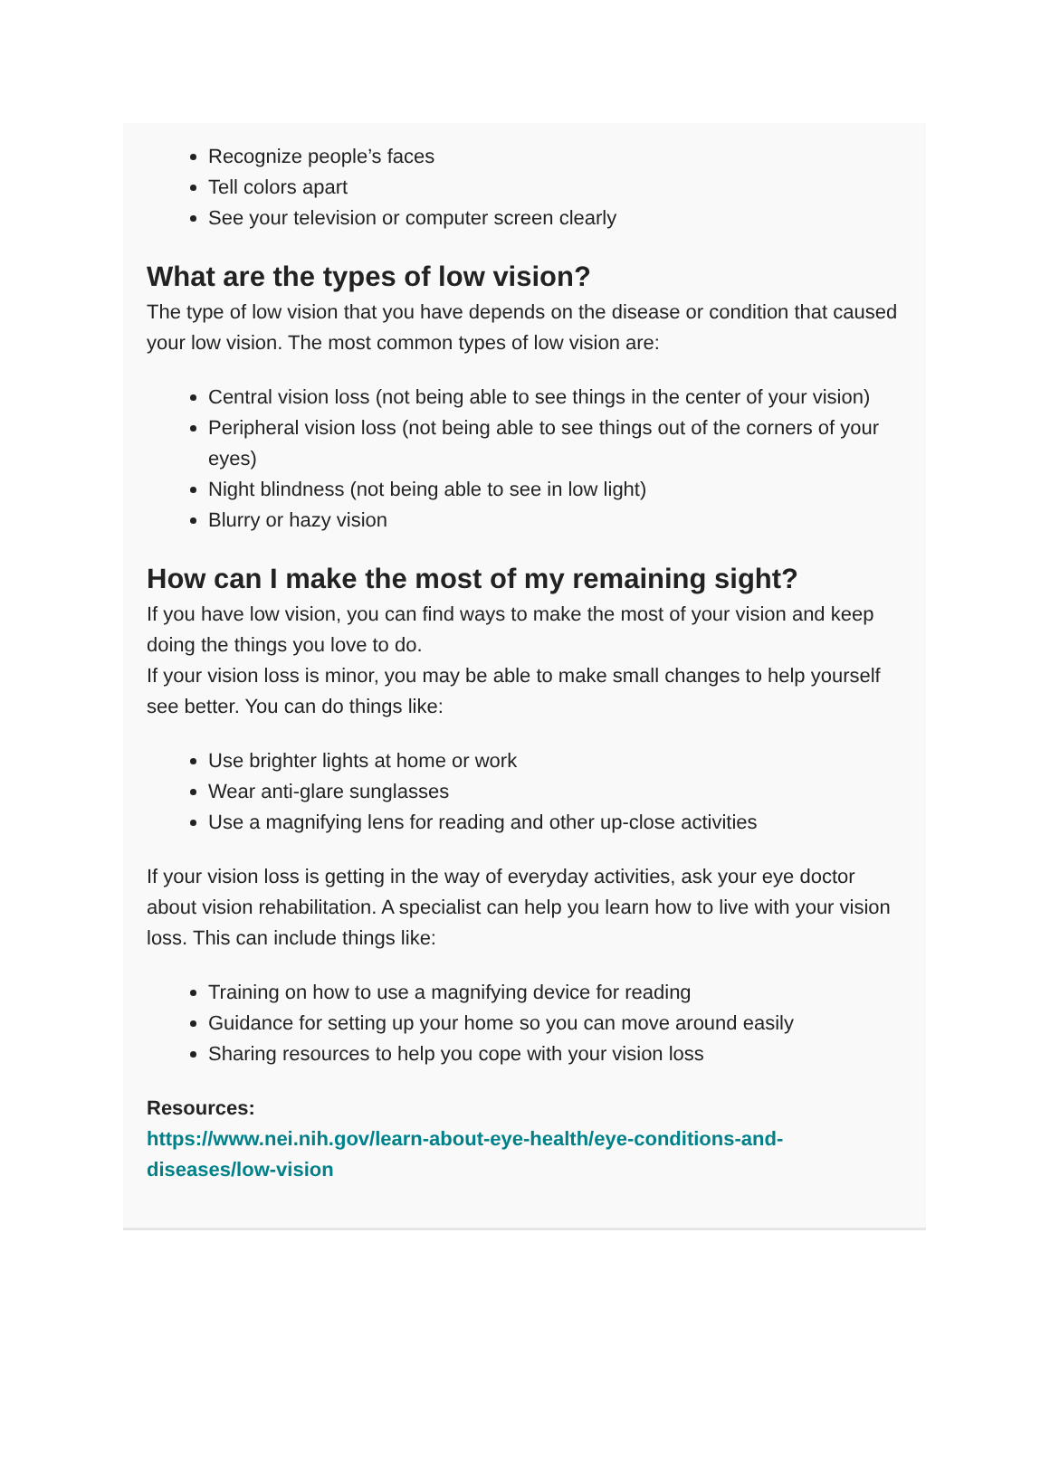Recognize people’s faces
Tell colors apart
See your television or computer screen clearly
What are the types of low vision?
The type of low vision that you have depends on the disease or condition that caused your low vision. The most common types of low vision are:
Central vision loss (not being able to see things in the center of your vision)
Peripheral vision loss (not being able to see things out of the corners of your eyes)
Night blindness (not being able to see in low light)
Blurry or hazy vision
How can I make the most of my remaining sight?
If you have low vision, you can find ways to make the most of your vision and keep doing the things you love to do.
If your vision loss is minor, you may be able to make small changes to help yourself see better. You can do things like:
Use brighter lights at home or work
Wear anti-glare sunglasses
Use a magnifying lens for reading and other up-close activities
If your vision loss is getting in the way of everyday activities, ask your eye doctor about vision rehabilitation. A specialist can help you learn how to live with your vision loss. This can include things like:
Training on how to use a magnifying device for reading
Guidance for setting up your home so you can move around easily
Sharing resources to help you cope with your vision loss
Resources:
https://www.nei.nih.gov/learn-about-eye-health/eye-conditions-and-diseases/low-vision